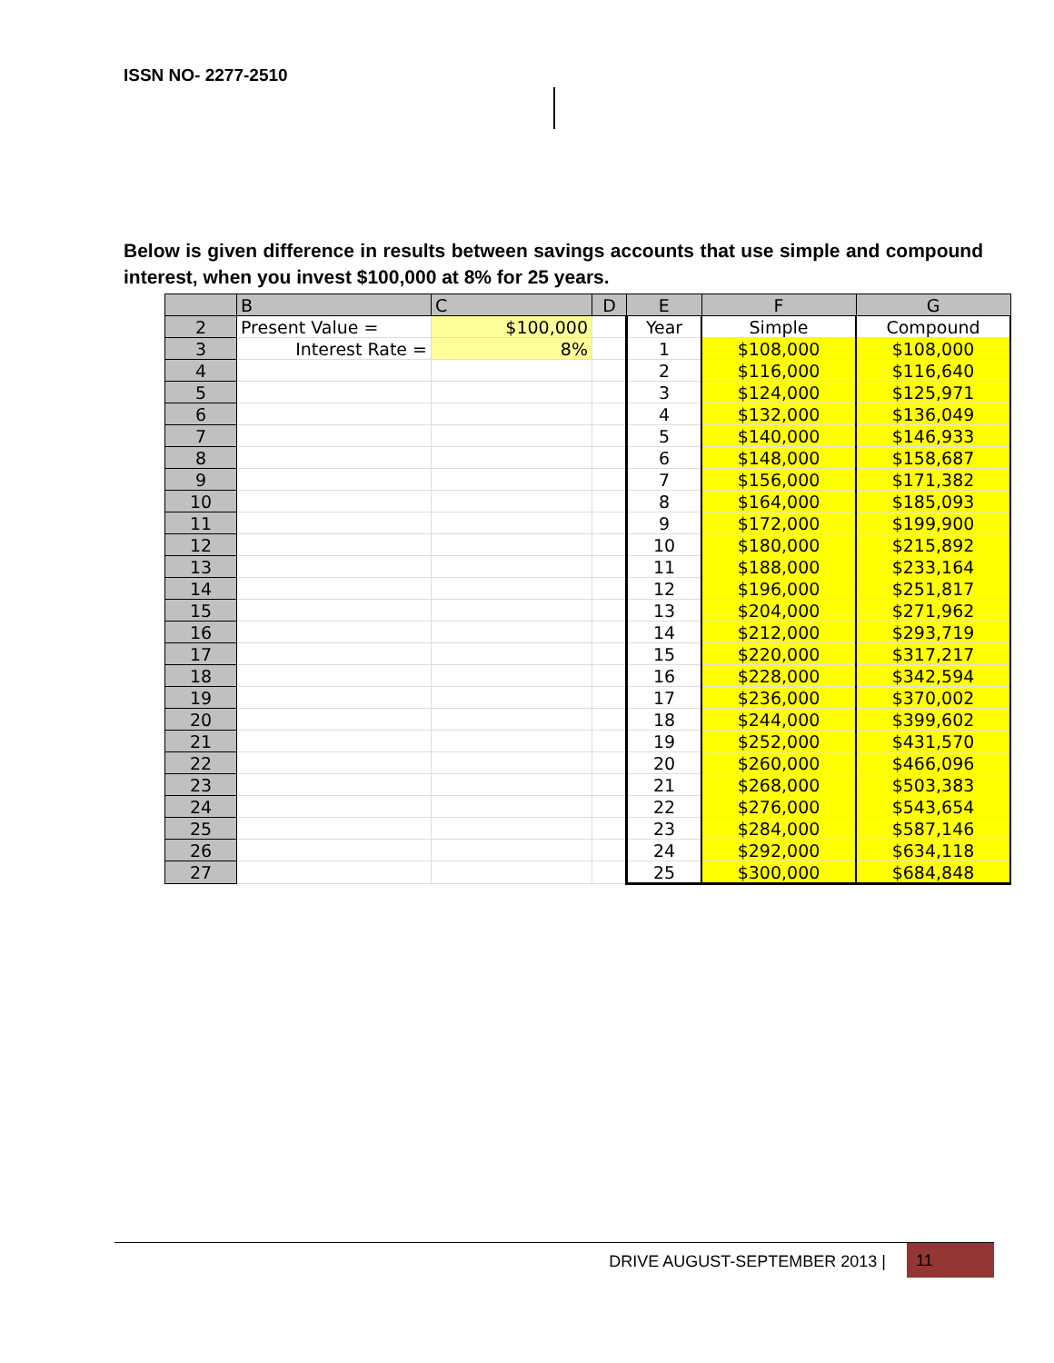ISSN NO- 2277-2510
Below is given difference in results between savings accounts that use simple and compound interest, when you invest $100,000 at 8% for 25 years.
| | B | C | D | E | F | G |
| --- | --- | --- | --- | --- | --- | --- |
| 2 | Present Value = | $100,000 | | Year | Simple | Compound |
| 3 | Interest Rate = | 8% | | 1 | $108,000 | $108,000 |
| 4 | | | | 2 | $116,000 | $116,640 |
| 5 | | | | 3 | $124,000 | $125,971 |
| 6 | | | | 4 | $132,000 | $136,049 |
| 7 | | | | 5 | $140,000 | $146,933 |
| 8 | | | | 6 | $148,000 | $158,687 |
| 9 | | | | 7 | $156,000 | $171,382 |
| 10 | | | | 8 | $164,000 | $185,093 |
| 11 | | | | 9 | $172,000 | $199,900 |
| 12 | | | | 10 | $180,000 | $215,892 |
| 13 | | | | 11 | $188,000 | $233,164 |
| 14 | | | | 12 | $196,000 | $251,817 |
| 15 | | | | 13 | $204,000 | $271,962 |
| 16 | | | | 14 | $212,000 | $293,719 |
| 17 | | | | 15 | $220,000 | $317,217 |
| 18 | | | | 16 | $228,000 | $342,594 |
| 19 | | | | 17 | $236,000 | $370,002 |
| 20 | | | | 18 | $244,000 | $399,602 |
| 21 | | | | 19 | $252,000 | $431,570 |
| 22 | | | | 20 | $260,000 | $466,096 |
| 23 | | | | 21 | $268,000 | $503,383 |
| 24 | | | | 22 | $276,000 | $543,654 |
| 25 | | | | 23 | $284,000 | $587,146 |
| 26 | | | | 24 | $292,000 | $634,118 |
| 27 | | | | 25 | $300,000 | $684,848 |
DRIVE AUGUST-SEPTEMBER 2013 | 11